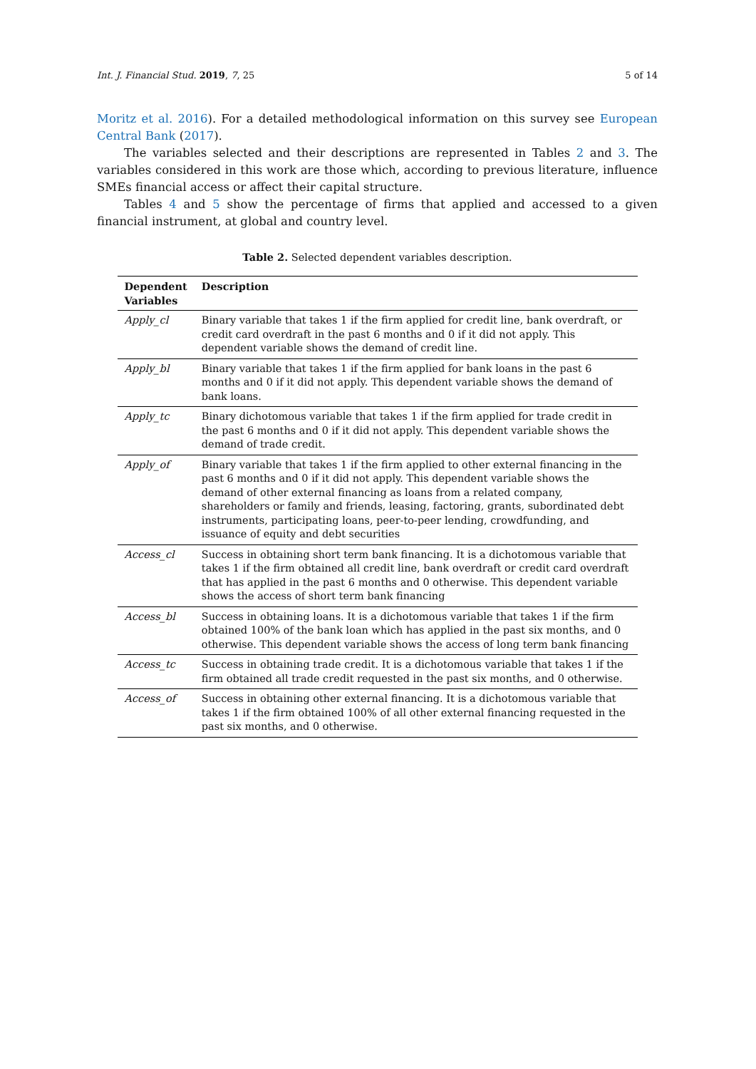Int. J. Financial Stud. 2019, 7, 25 5 of 14
Moritz et al. 2016). For a detailed methodological information on this survey see European Central Bank (2017).
The variables selected and their descriptions are represented in Tables 2 and 3. The variables considered in this work are those which, according to previous literature, influence SMEs financial access or affect their capital structure.
Tables 4 and 5 show the percentage of firms that applied and accessed to a given financial instrument, at global and country level.
Table 2. Selected dependent variables description.
| Dependent Variables | Description |
| --- | --- |
| Apply_cl | Binary variable that takes 1 if the firm applied for credit line, bank overdraft, or credit card overdraft in the past 6 months and 0 if it did not apply. This dependent variable shows the demand of credit line. |
| Apply_bl | Binary variable that takes 1 if the firm applied for bank loans in the past 6 months and 0 if it did not apply. This dependent variable shows the demand of bank loans. |
| Apply_tc | Binary dichotomous variable that takes 1 if the firm applied for trade credit in the past 6 months and 0 if it did not apply. This dependent variable shows the demand of trade credit. |
| Apply_of | Binary variable that takes 1 if the firm applied to other external financing in the past 6 months and 0 if it did not apply. This dependent variable shows the demand of other external financing as loans from a related company, shareholders or family and friends, leasing, factoring, grants, subordinated debt instruments, participating loans, peer-to-peer lending, crowdfunding, and issuance of equity and debt securities |
| Access_cl | Success in obtaining short term bank financing. It is a dichotomous variable that takes 1 if the firm obtained all credit line, bank overdraft or credit card overdraft that has applied in the past 6 months and 0 otherwise. This dependent variable shows the access of short term bank financing |
| Access_bl | Success in obtaining loans. It is a dichotomous variable that takes 1 if the firm obtained 100% of the bank loan which has applied in the past six months, and 0 otherwise. This dependent variable shows the access of long term bank financing |
| Access_tc | Success in obtaining trade credit. It is a dichotomous variable that takes 1 if the firm obtained all trade credit requested in the past six months, and 0 otherwise. |
| Access_of | Success in obtaining other external financing. It is a dichotomous variable that takes 1 if the firm obtained 100% of all other external financing requested in the past six months, and 0 otherwise. |